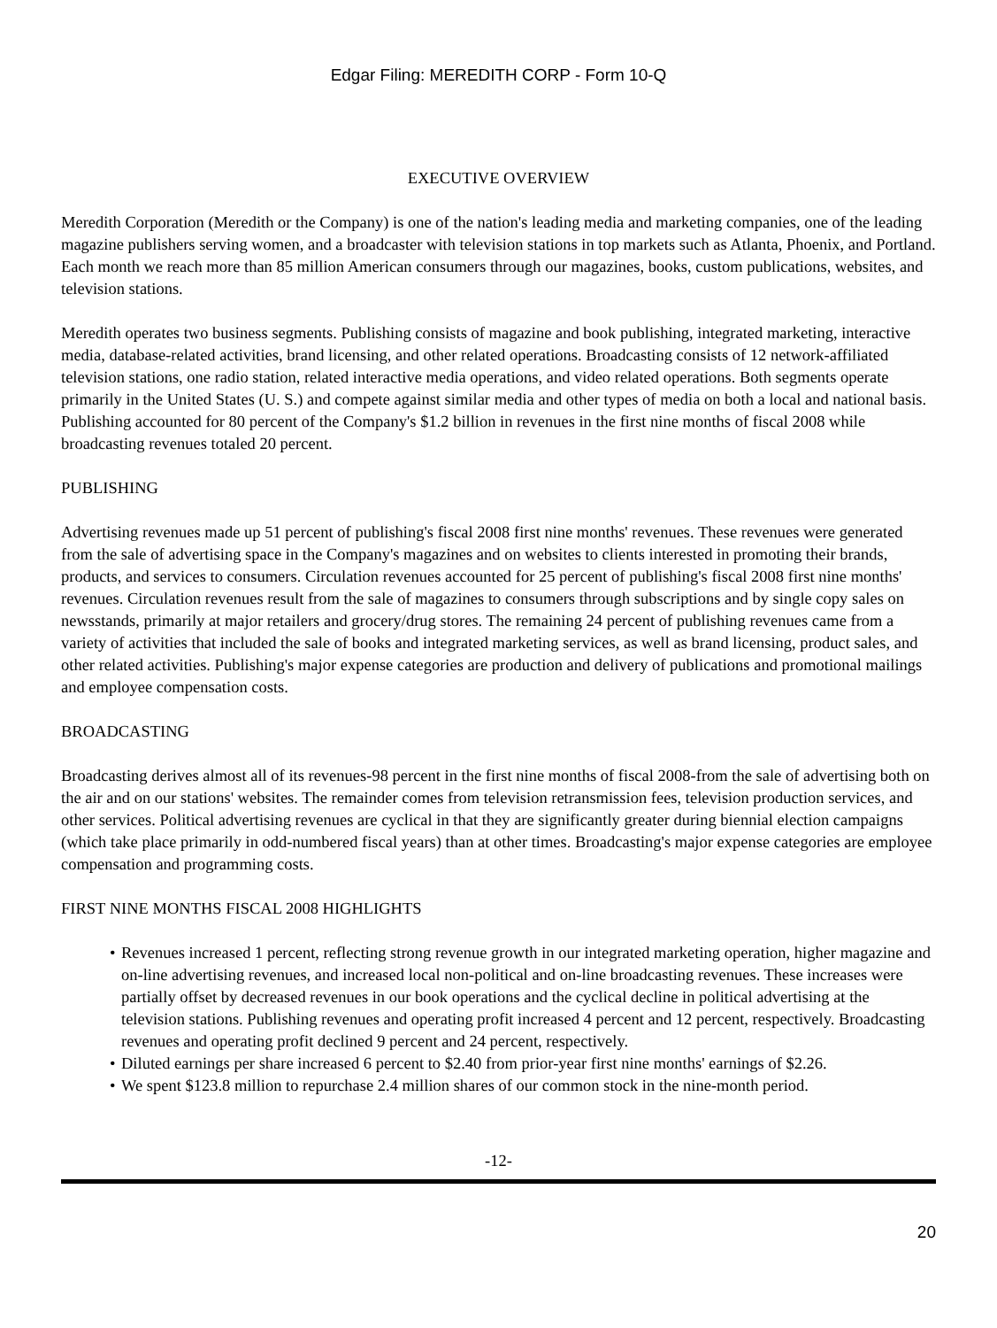Edgar Filing: MEREDITH CORP - Form 10-Q
EXECUTIVE OVERVIEW
Meredith Corporation (Meredith or the Company) is one of the nation's leading media and marketing companies, one of the leading magazine publishers serving women, and a broadcaster with television stations in top markets such as Atlanta, Phoenix, and Portland. Each month we reach more than 85 million American consumers through our magazines, books, custom publications, websites, and television stations.
Meredith operates two business segments. Publishing consists of magazine and book publishing, integrated marketing, interactive media, database-related activities, brand licensing, and other related operations. Broadcasting consists of 12 network-affiliated television stations, one radio station, related interactive media operations, and video related operations. Both segments operate primarily in the United States (U. S.) and compete against similar media and other types of media on both a local and national basis. Publishing accounted for 80 percent of the Company's $1.2 billion in revenues in the first nine months of fiscal 2008 while broadcasting revenues totaled 20 percent.
PUBLISHING
Advertising revenues made up 51 percent of publishing's fiscal 2008 first nine months' revenues. These revenues were generated from the sale of advertising space in the Company's magazines and on websites to clients interested in promoting their brands, products, and services to consumers. Circulation revenues accounted for 25 percent of publishing's fiscal 2008 first nine months' revenues. Circulation revenues result from the sale of magazines to consumers through subscriptions and by single copy sales on newsstands, primarily at major retailers and grocery/drug stores. The remaining 24 percent of publishing revenues came from a variety of activities that included the sale of books and integrated marketing services, as well as brand licensing, product sales, and other related activities. Publishing's major expense categories are production and delivery of publications and promotional mailings and employee compensation costs.
BROADCASTING
Broadcasting derives almost all of its revenues-98 percent in the first nine months of fiscal 2008-from the sale of advertising both on the air and on our stations' websites. The remainder comes from television retransmission fees, television production services, and other services. Political advertising revenues are cyclical in that they are significantly greater during biennial election campaigns (which take place primarily in odd-numbered fiscal years) than at other times. Broadcasting's major expense categories are employee compensation and programming costs.
FIRST NINE MONTHS FISCAL 2008 HIGHLIGHTS
• Revenues increased 1 percent, reflecting strong revenue growth in our integrated marketing operation, higher magazine and on-line advertising revenues, and increased local non-political and on-line broadcasting revenues. These increases were partially offset by decreased revenues in our book operations and the cyclical decline in political advertising at the television stations. Publishing revenues and operating profit increased 4 percent and 12 percent, respectively. Broadcasting revenues and operating profit declined 9 percent and 24 percent, respectively.
• Diluted earnings per share increased 6 percent to $2.40 from prior-year first nine months' earnings of $2.26.
• We spent $123.8 million to repurchase 2.4 million shares of our common stock in the nine-month period.
-12-
20